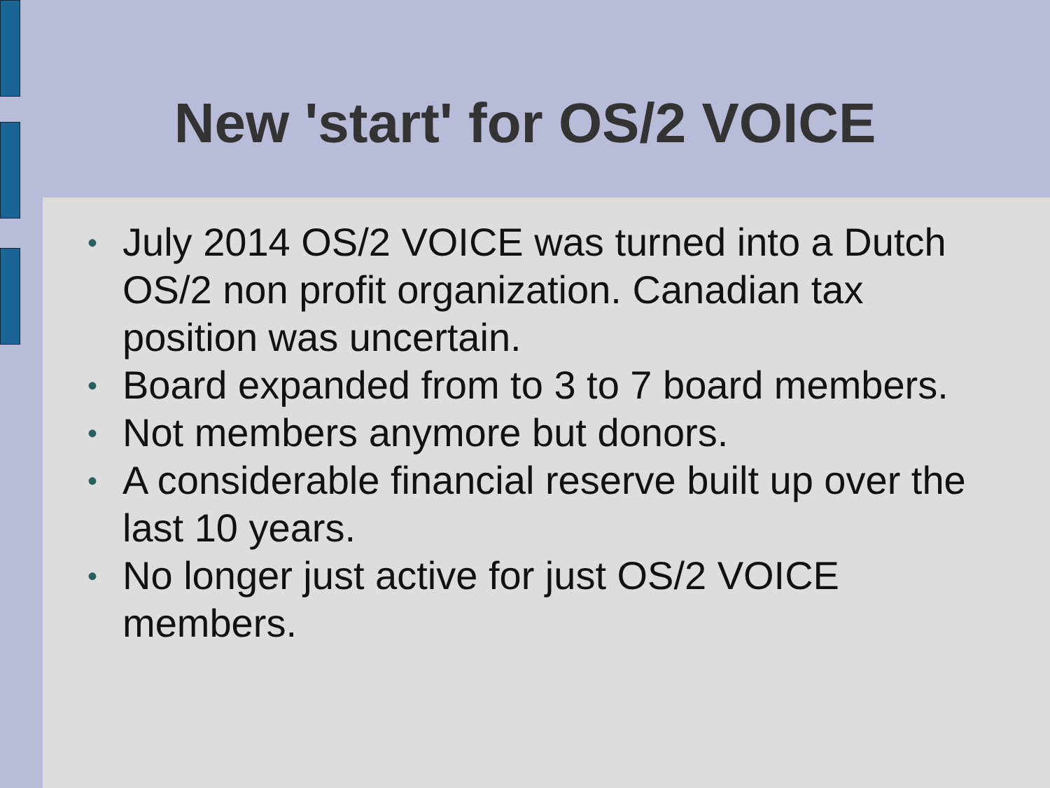New 'start' for OS/2 VOICE
• July 2014 OS/2 VOICE was turned into a Dutch OS/2 non profit organization. Canadian tax position was uncertain.
• Board expanded from to 3 to 7 board members.
• Not members anymore but donors.
• A considerable financial reserve built up over the last 10 years.
• No longer just active for just OS/2 VOICE members.